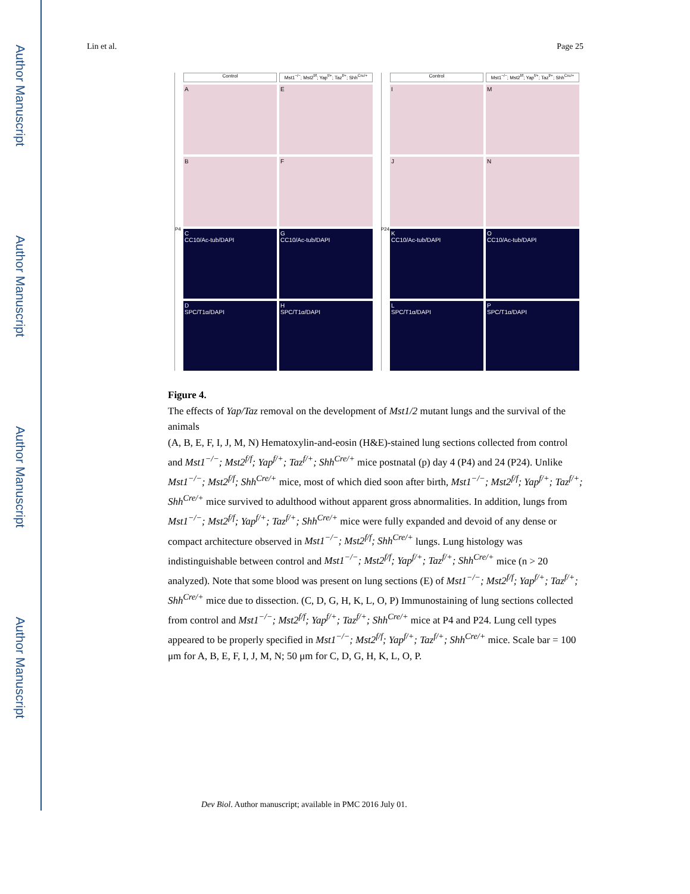Author Manuscript
Author Manuscript
Author Manuscript
Author Manuscript
Lin et al. Page 25
Control
Mst1<sup>−/−</sup>; Mst2<sup>f/f</sup>; Yap<sup>f/+</sup>; Taz<sup>f/+</sup>; Shh<sup>Cre/+</sup>
A
E
B
F
C
CC10/Ac-tub/DAPI
G
CC10/Ac-tub/DAPI
D
SPC/T1α/DAPI
H
SPC/T1α/DAPI
Control
Mst1<sup>−/−</sup>; Mst2<sup>f/f</sup>; Yap<sup>f/+</sup>; Taz<sup>f/+</sup>; Shh<sup>Cre/+</sup>
I
M
J
N
K
CC10/Ac-tub/DAPI
O
CC10/Ac-tub/DAPI
L
SPC/T1α/DAPI
P
SPC/T1α/DAPI
P4 P24
Figure 4.
The effects of Yap/Taz removal on the development of Mst1/2 mutant lungs and the survival of the animals
(A, B, E, F, I, J, M, N) Hematoxylin-and-eosin (H&E)-stained lung sections collected from control and Mst1<sup>−/−</sup>; Mst2<sup>f/f</sup>; Yap<sup>f/+</sup>; Taz<sup>f/+</sup>; Shh<sup>Cre/+</sup> mice postnatal (p) day 4 (P4) and 24 (P24). Unlike Mst1<sup>−/−</sup>; Mst2<sup>f/f</sup>; Shh<sup>Cre/+</sup> mice, most of which died soon after birth, Mst1<sup>−/−</sup>; Mst2<sup>f/f</sup>; Yap<sup>f/+</sup>; Taz<sup>f/+</sup>; Shh<sup>Cre/+</sup> mice survived to adulthood without apparent gross abnormalities. In addition, lungs from Mst1<sup>−/−</sup>; Mst2<sup>f/f</sup>; Yap<sup>f/+</sup>; Taz<sup>f/+</sup>; Shh<sup>Cre/+</sup> mice were fully expanded and devoid of any dense or compact architecture observed in Mst1<sup>−/−</sup>; Mst2<sup>f/f</sup>; Shh<sup>Cre/+</sup> lungs. Lung histology was indistinguishable between control and Mst1<sup>−/−</sup>; Mst2<sup>f/f</sup>; Yap<sup>f/+</sup>; Taz<sup>f/+</sup>; Shh<sup>Cre/+</sup> mice (n > 20 analyzed). Note that some blood was present on lung sections (E) of Mst1<sup>−/−</sup>; Mst2<sup>f/f</sup>; Yap<sup>f/+</sup>; Taz<sup>f/+</sup>; Shh<sup>Cre/+</sup> mice due to dissection. (C, D, G, H, K, L, O, P) Immunostaining of lung sections collected from control and Mst1<sup>−/−</sup>; Mst2<sup>f/f</sup>; Yap<sup>f/+</sup>; Taz<sup>f/+</sup>; Shh<sup>Cre/+</sup> mice at P4 and P24. Lung cell types appeared to be properly specified in Mst1<sup>−/−</sup>; Mst2<sup>f/f</sup>; Yap<sup>f/+</sup>; Taz<sup>f/+</sup>; Shh<sup>Cre/+</sup> mice. Scale bar = 100 μm for A, B, E, F, I, J, M, N; 50 μm for C, D, G, H, K, L, O, P.
Dev Biol. Author manuscript; available in PMC 2016 July 01.